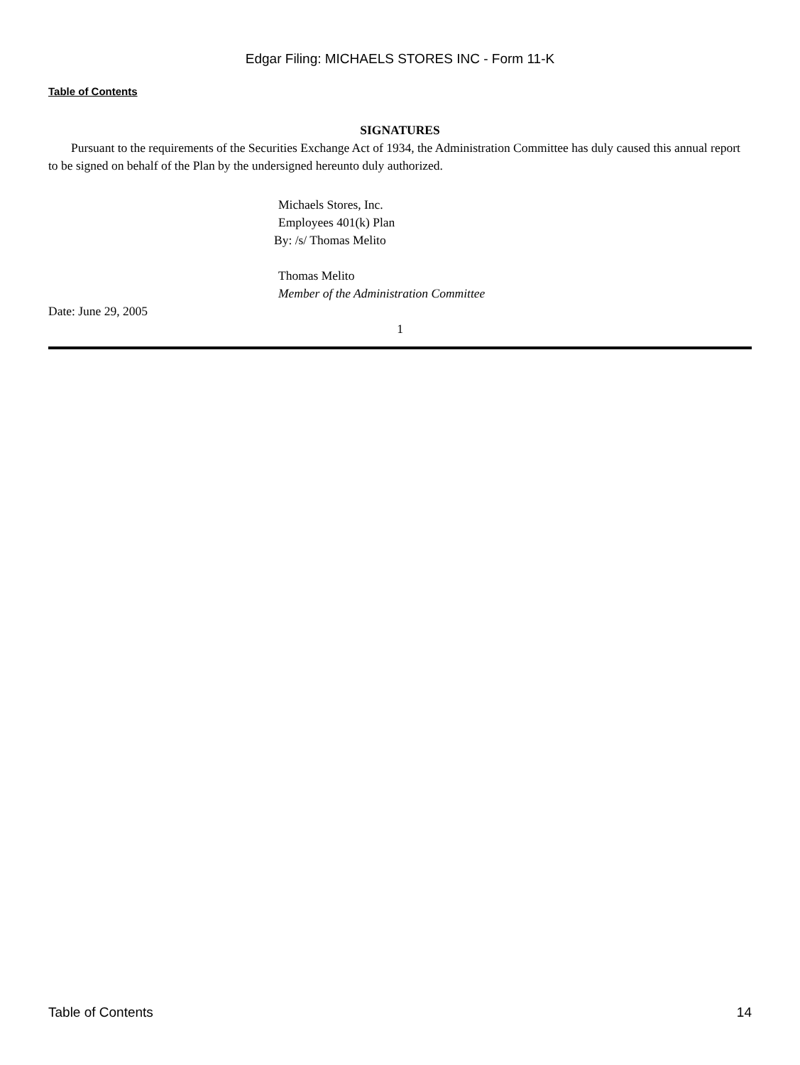Edgar Filing: MICHAELS STORES INC - Form 11-K
Table of Contents
SIGNATURES
Pursuant to the requirements of the Securities Exchange Act of 1934, the Administration Committee has duly caused this annual report to be signed on behalf of the Plan by the undersigned hereunto duly authorized.
Michaels Stores, Inc.
Employees 401(k) Plan
By: /s/ Thomas Melito
Thomas Melito
Member of the Administration Committee
Date: June 29, 2005
1
Table of Contents 14